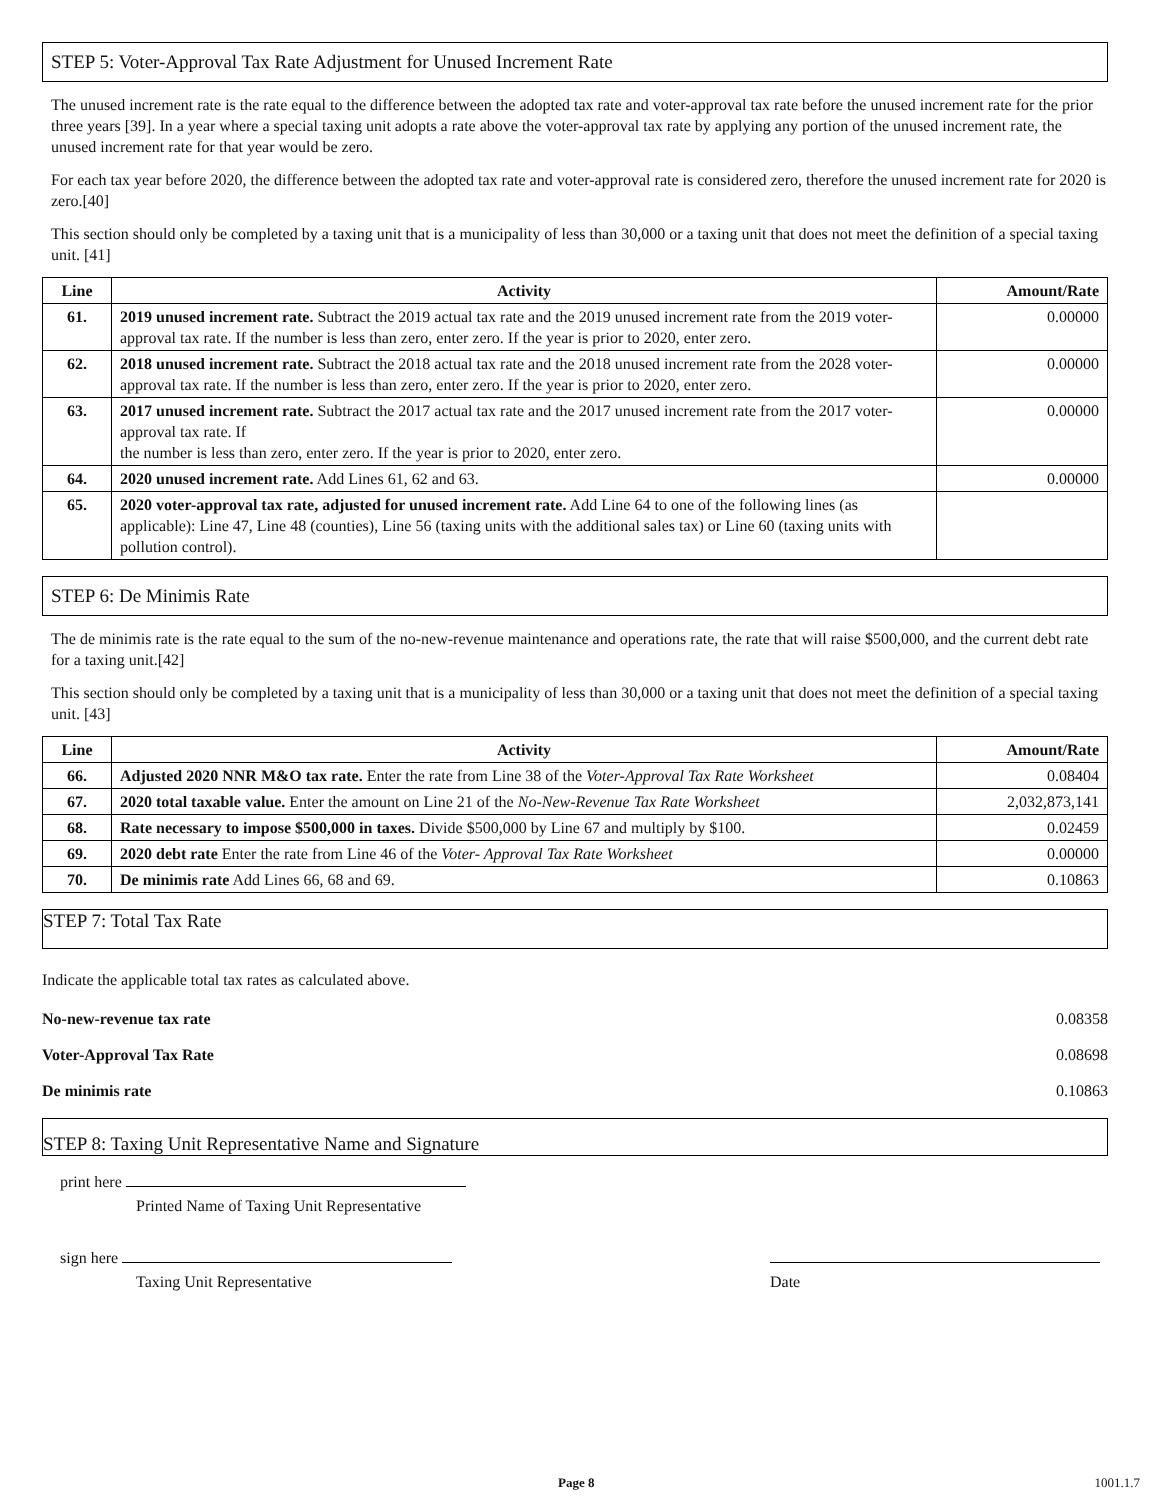STEP 5: Voter-Approval Tax Rate Adjustment for Unused Increment Rate
The unused increment rate is the rate equal to the difference between the adopted tax rate and voter-approval tax rate before the unused increment rate for the prior three years [39]. In a year where a special taxing unit adopts a rate above the voter-approval tax rate by applying any portion of the unused increment rate, the unused increment rate for that year would be zero.
For each tax year before 2020, the difference between the adopted tax rate and voter-approval rate is considered zero, therefore the unused increment rate for 2020 is zero.[40]
This section should only be completed by a taxing unit that is a municipality of less than 30,000 or a taxing unit that does not meet the definition of a special taxing unit. [41]
| Line | Activity | Amount/Rate |
| --- | --- | --- |
| 61. | 2019 unused increment rate. Subtract the 2019 actual tax rate and the 2019 unused increment rate from the 2019 voter-approval tax rate. If the number is less than zero, enter zero. If the year is prior to 2020, enter zero. | 0.00000 |
| 62. | 2018 unused increment rate. Subtract the 2018 actual tax rate and the 2018 unused increment rate from the 2028 voter-approval tax rate. If the number is less than zero, enter zero. If the year is prior to 2020, enter zero. | 0.00000 |
| 63. | 2017 unused increment rate. Subtract the 2017 actual tax rate and the 2017 unused increment rate from the 2017 voter-approval tax rate. If the number is less than zero, enter zero. If the year is prior to 2020, enter zero. | 0.00000 |
| 64. | 2020 unused increment rate. Add Lines 61, 62 and 63. | 0.00000 |
| 65. | 2020 voter-approval tax rate, adjusted for unused increment rate. Add Line 64 to one of the following lines (as applicable): Line 47, Line 48 (counties), Line 56 (taxing units with the additional sales tax) or Line 60 (taxing units with pollution control). | |
STEP 6: De Minimis Rate
The de minimis rate is the rate equal to the sum of the no-new-revenue maintenance and operations rate, the rate that will raise $500,000, and the current debt rate for a taxing unit.[42]
This section should only be completed by a taxing unit that is a municipality of less than 30,000 or a taxing unit that does not meet the definition of a special taxing unit. [43]
| Line | Activity | Amount/Rate |
| --- | --- | --- |
| 66. | Adjusted 2020 NNR M&O tax rate. Enter the rate from Line 38 of the Voter-Approval Tax Rate Worksheet | 0.08404 |
| 67. | 2020 total taxable value. Enter the amount on Line 21 of the No-New-Revenue Tax Rate Worksheet | 2,032,873,141 |
| 68. | Rate necessary to impose $500,000 in taxes. Divide $500,000 by Line 67 and multiply by $100. | 0.02459 |
| 69. | 2020 debt rate Enter the rate from Line 46 of the Voter- Approval Tax Rate Worksheet | 0.00000 |
| 70. | De minimis rate Add Lines 66, 68 and 69. | 0.10863 |
STEP 7: Total Tax Rate
Indicate the applicable total tax rates as calculated above.
No-new-revenue tax rate 0.08358
Voter-Approval Tax Rate 0.08698
De minimis rate 0.10863
STEP 8: Taxing Unit Representative Name and Signature
print here
Printed Name of Taxing Unit Representative
sign here
Taxing Unit Representative
Date
Page 8 1001.1.7